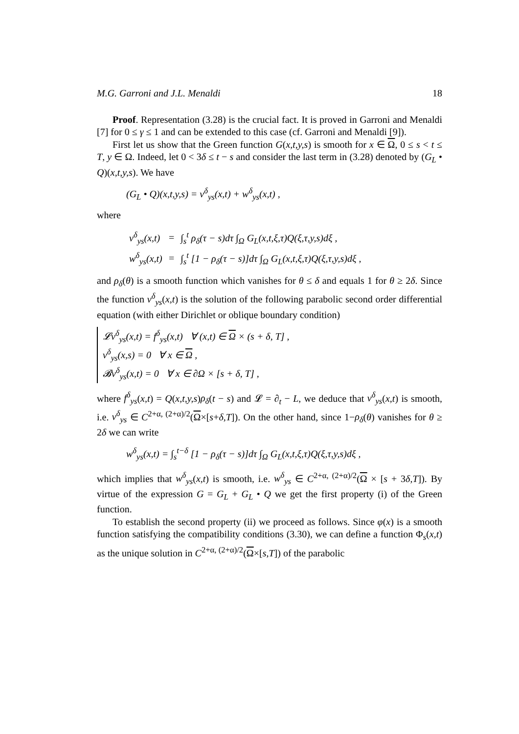M.G. Garroni and J.L. Menaldi 18
Proof. Representation (3.28) is the crucial fact. It is proved in Garroni and Menaldi [7] for 0 ≤ γ ≤ 1 and can be extended to this case (cf. Garroni and Menaldi [9]).
First let us show that the Green function G(x,t,y,s) is smooth for x ∈ Ω, 0 ≤ s < t ≤ T, y ∈ Ω. Indeed, let 0 < 3δ ≤ t − s and consider the last term in (3.28) denoted by (G<sub>L</sub> • Q)(x,t,y,s). We have
(G<sub>L</sub> • Q)(x,t,y,s) = v<sup>δ</sup><sub>ys</sub>(x,t) + w<sup>δ</sup><sub>ys</sub>(x,t) ,
where
| v<sup>δ</sup><sub>ys</sub>(x,t) | = | ∫<sub>s</sub><sup>t</sup> ρ<sub>δ</sub>(τ − s)dτ ∫<sub>Ω</sub> G<sub>L</sub>(x,t,ξ,τ)Q(ξ,τ,y,s)dξ , |
| w<sup>δ</sup><sub>ys</sub>(x,t) | = | ∫<sub>s</sub><sup>t</sup> [1 − ρ<sub>δ</sub>(τ − s)]dτ ∫<sub>Ω</sub> G<sub>L</sub>(x,t,ξ,τ)Q(ξ,τ,y,s)dξ , |
and ρ<sub>δ</sub>(θ) is a smooth function which vanishes for θ ≤ δ and equals 1 for θ ≥ 2δ. Since the function v<sup>δ</sup><sub>ys</sub>(x,t) is the solution of the following parabolic second order differential equation (with either Dirichlet or oblique boundary condition)
𝓛v<sup>δ</sup><sub>ys</sub>(x,t) = f<sup>δ</sup><sub>ys</sub>(x,t) ∀ (x,t) ∈ Ω × (s + δ, T] ,
v<sup>δ</sup><sub>ys</sub>(x,s) = 0 ∀ x ∈ Ω ,
𝓑v<sup>δ</sup><sub>ys</sub>(x,t) = 0 ∀ x ∈ ∂Ω × [s + δ, T] ,
where f<sup>δ</sup><sub>ys</sub>(x,t) = Q(x,t,y,s)ρ<sub>δ</sub>(t − s) and 𝓛 = ∂<sub>t</sub> − L, we deduce that v<sup>δ</sup><sub>ys</sub>(x,t) is smooth, i.e. v<sup>δ</sup><sub>ys</sub> ∈ C<sup>2+α, (2+α)/2</sup>(Ω×[s+δ,T]). On the other hand, since 1−ρ<sub>δ</sub>(θ) vanishes for θ ≥ 2δ we can write
w<sup>δ</sup><sub>ys</sub>(x,t) = ∫<sub>s</sub><sup>t−δ</sup> [1 − ρ<sub>δ</sub>(τ − s)]dτ ∫<sub>Ω</sub> G<sub>L</sub>(x,t,ξ,τ)Q(ξ,τ,y,s)dξ ,
which implies that w<sup>δ</sup><sub>ys</sub>(x,t) is smooth, i.e. w<sup>δ</sup><sub>ys</sub> ∈ C<sup>2+α, (2+α)/2</sup>(Ω × [s + 3δ,T]). By virtue of the expression G = G<sub>L</sub> + G<sub>L</sub> • Q we get the first property (i) of the Green function.
To establish the second property (ii) we proceed as follows. Since φ(x) is a smooth function satisfying the compatibility conditions (3.30), we can define a function Φ<sub>s</sub>(x,t) as the unique solution in C<sup>2+α, (2+α)/2</sup>(Ω×[s,T]) of the parabolic